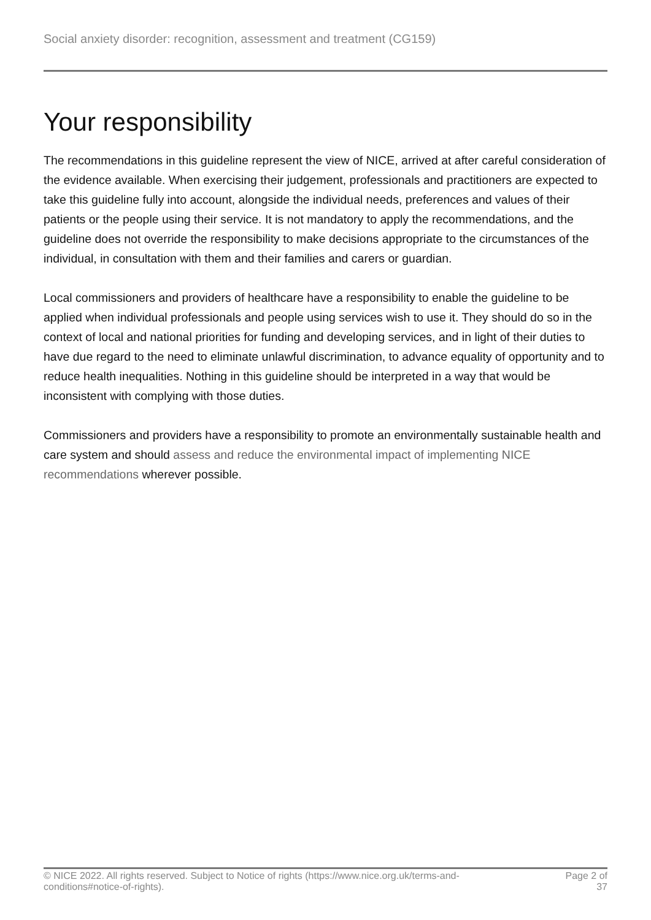Social anxiety disorder: recognition, assessment and treatment (CG159)
Your responsibility
The recommendations in this guideline represent the view of NICE, arrived at after careful consideration of the evidence available. When exercising their judgement, professionals and practitioners are expected to take this guideline fully into account, alongside the individual needs, preferences and values of their patients or the people using their service. It is not mandatory to apply the recommendations, and the guideline does not override the responsibility to make decisions appropriate to the circumstances of the individual, in consultation with them and their families and carers or guardian.
Local commissioners and providers of healthcare have a responsibility to enable the guideline to be applied when individual professionals and people using services wish to use it. They should do so in the context of local and national priorities for funding and developing services, and in light of their duties to have due regard to the need to eliminate unlawful discrimination, to advance equality of opportunity and to reduce health inequalities. Nothing in this guideline should be interpreted in a way that would be inconsistent with complying with those duties.
Commissioners and providers have a responsibility to promote an environmentally sustainable health and care system and should assess and reduce the environmental impact of implementing NICE recommendations wherever possible.
© NICE 2022. All rights reserved. Subject to Notice of rights (https://www.nice.org.uk/terms-and-
conditions#notice-of-rights).
Page 2 of 37